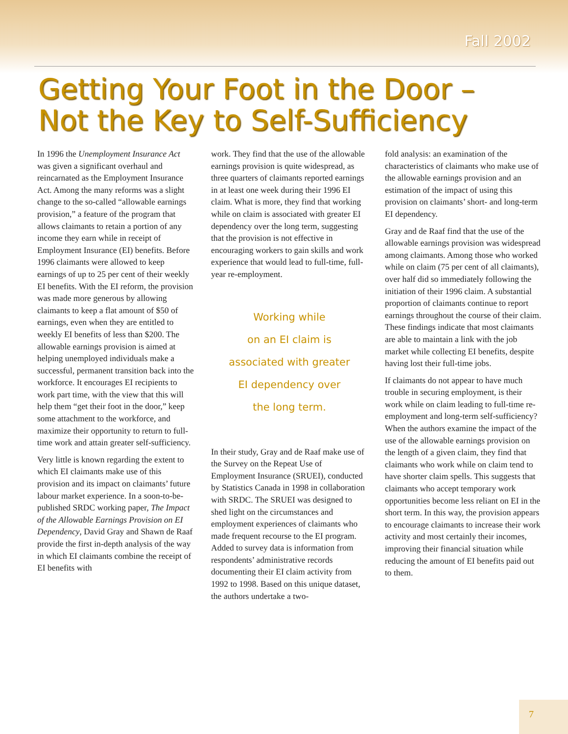Fall 2002
Getting Your Foot in the Door –
Not the Key to Self-Sufficiency
In 1996 the Unemployment Insurance Act was given a significant overhaul and reincarnated as the Employment Insurance Act. Among the many reforms was a slight change to the so-called “allowable earnings provision,” a feature of the program that allows claimants to retain a portion of any income they earn while in receipt of Employment Insurance (EI) benefits. Before 1996 claimants were allowed to keep earnings of up to 25 per cent of their weekly EI benefits. With the EI reform, the provision was made more generous by allowing claimants to keep a flat amount of $50 of earnings, even when they are entitled to weekly EI benefits of less than $200. The allowable earnings provision is aimed at helping unemployed individuals make a successful, permanent transition back into the workforce. It encourages EI recipients to work part time, with the view that this will help them “get their foot in the door,” keep some attachment to the workforce, and maximize their opportunity to return to full-time work and attain greater self-sufficiency.
Very little is known regarding the extent to which EI claimants make use of this provision and its impact on claimants’ future labour market experience. In a soon-to-be-published SRDC working paper, The Impact of the Allowable Earnings Provision on EI Dependency, David Gray and Shawn de Raaf provide the first in-depth analysis of the way in which EI claimants combine the receipt of EI benefits with
work. They find that the use of the allowable earnings provision is quite widespread, as three quarters of claimants reported earnings in at least one week during their 1996 EI claim. What is more, they find that working while on claim is associated with greater EI dependency over the long term, suggesting that the provision is not effective in encouraging workers to gain skills and work experience that would lead to full-time, full-year re-employment.
Working while
on an EI claim is
associated with greater
EI dependency over
the long term.
In their study, Gray and de Raaf make use of the Survey on the Repeat Use of Employment Insurance (SRUEI), conducted by Statistics Canada in 1998 in collaboration with SRDC. The SRUEI was designed to shed light on the circumstances and employment experiences of claimants who made frequent recourse to the EI program. Added to survey data is information from respondents’ administrative records documenting their EI claim activity from 1992 to 1998. Based on this unique dataset, the authors undertake a two-
fold analysis: an examination of the characteristics of claimants who make use of the allowable earnings provision and an estimation of the impact of using this provision on claimants’ short- and long-term EI dependency.
Gray and de Raaf find that the use of the allowable earnings provision was widespread among claimants. Among those who worked while on claim (75 per cent of all claimants), over half did so immediately following the initiation of their 1996 claim. A substantial proportion of claimants continue to report earnings throughout the course of their claim. These findings indicate that most claimants are able to maintain a link with the job market while collecting EI benefits, despite having lost their full-time jobs.
If claimants do not appear to have much trouble in securing employment, is their work while on claim leading to full-time re-employment and long-term self-sufficiency? When the authors examine the impact of the use of the allowable earnings provision on the length of a given claim, they find that claimants who work while on claim tend to have shorter claim spells. This suggests that claimants who accept temporary work opportunities become less reliant on EI in the short term. In this way, the provision appears to encourage claimants to increase their work activity and most certainly their incomes, improving their financial situation while reducing the amount of EI benefits paid out to them.
7